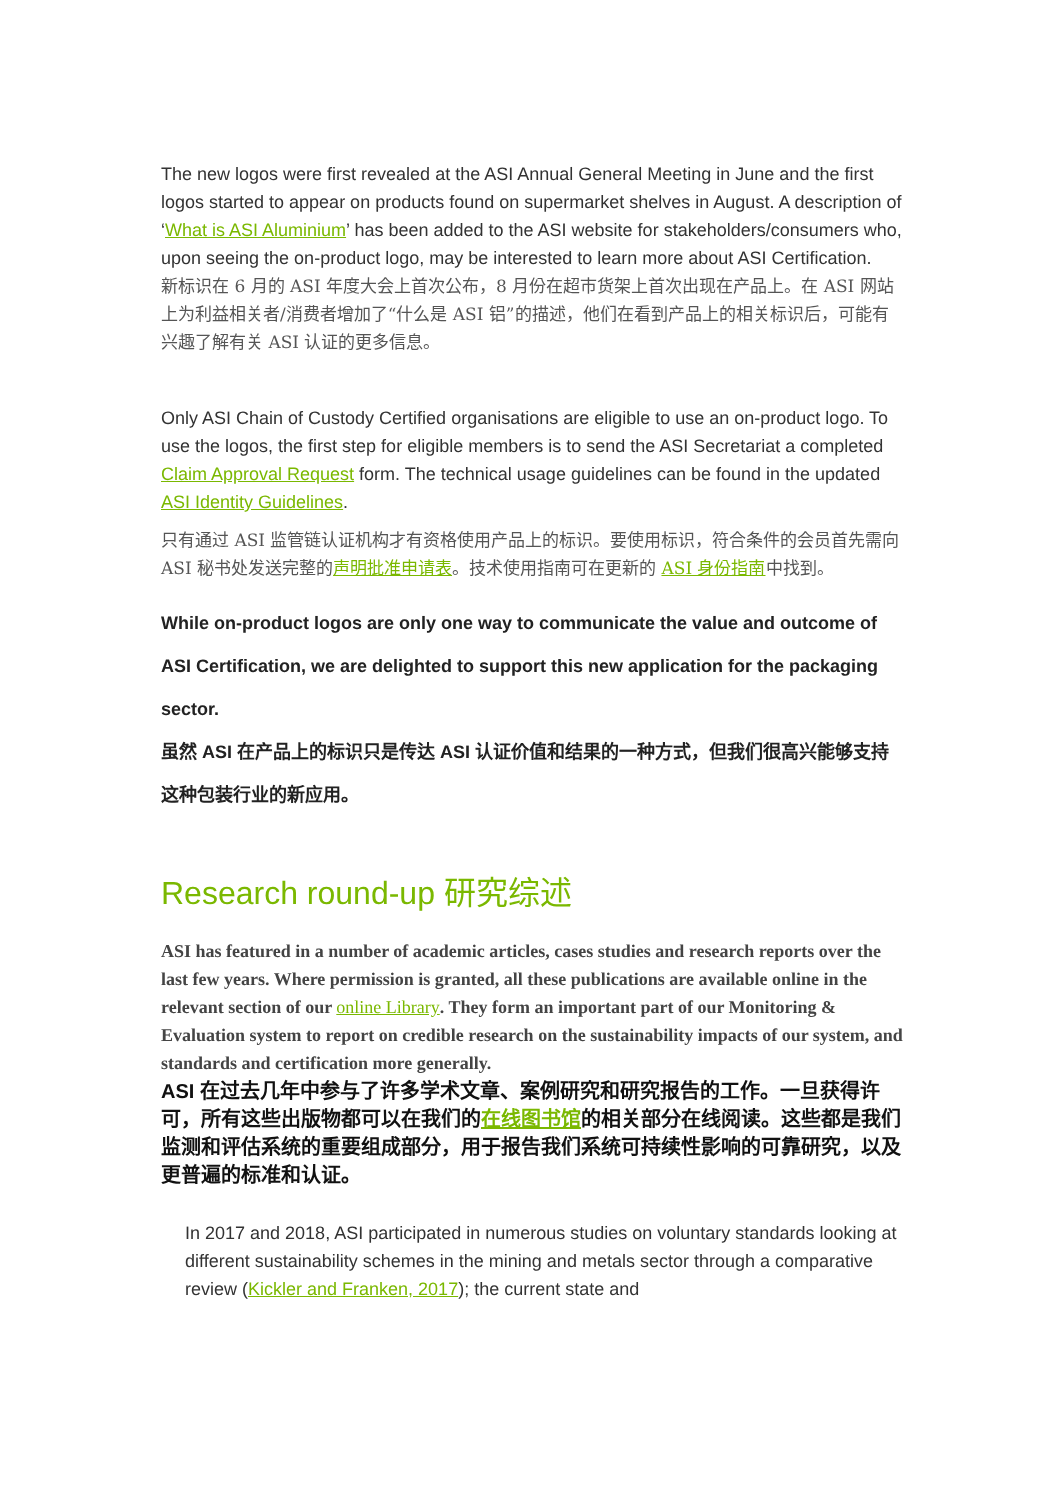The new logos were first revealed at the ASI Annual General Meeting in June and the first logos started to appear on products found on supermarket shelves in August. A description of ‘What is ASI Aluminium’ has been added to the ASI website for stakeholders/consumers who, upon seeing the on-product logo, may be interested to learn more about ASI Certification.
新标识在 6 月的 ASI 年度大会上首次公布，8 月份在超市货架上首次出现在产品上。在 ASI 网站上为利益相关者/消费者增加了“什么是 ASI 铝”的描述，他们在看到产品上的相关标识后，可能有兴趣了解有关 ASI 认证的更多信息。
Only ASI Chain of Custody Certified organisations are eligible to use an on-product logo. To use the logos, the first step for eligible members is to send the ASI Secretariat a completed Claim Approval Request form. The technical usage guidelines can be found in the updated ASI Identity Guidelines.
只有通过 ASI 监管链认证机构才有资格使用产品上的标识。要使用标识，符合条件的会员首先需向 ASI 秘书处发送完整的声明批准申请表。技术使用指南可在更新的 ASI 身份指南中找到。
While on-product logos are only one way to communicate the value and outcome of ASI Certification, we are delighted to support this new application for the packaging sector.
虽然 ASI 在产品上的标识只是传达 ASI 认证价值和结果的一种方式，但我们很高兴能够支持这种包装行业的新应用。
Research round-up 研究综述
ASI has featured in a number of academic articles, cases studies and research reports over the last few years. Where permission is granted, all these publications are available online in the relevant section of our online Library. They form an important part of our Monitoring & Evaluation system to report on credible research on the sustainability impacts of our system, and standards and certification more generally.
ASI 在过去几年中参与了许多学术文章、案例研究和研究报告的工作。一旦获得许可，所有这些出版物都可以在我们的在线图书馆的相关部分在线阅读。这些都是我们监测和评估系统的重要组成部分，用于报告我们系统可持续性影响的可靠研究，以及更普遍的标准和认证。
In 2017 and 2018, ASI participated in numerous studies on voluntary standards looking at different sustainability schemes in the mining and metals sector through a comparative review (Kickler and Franken, 2017); the current state and